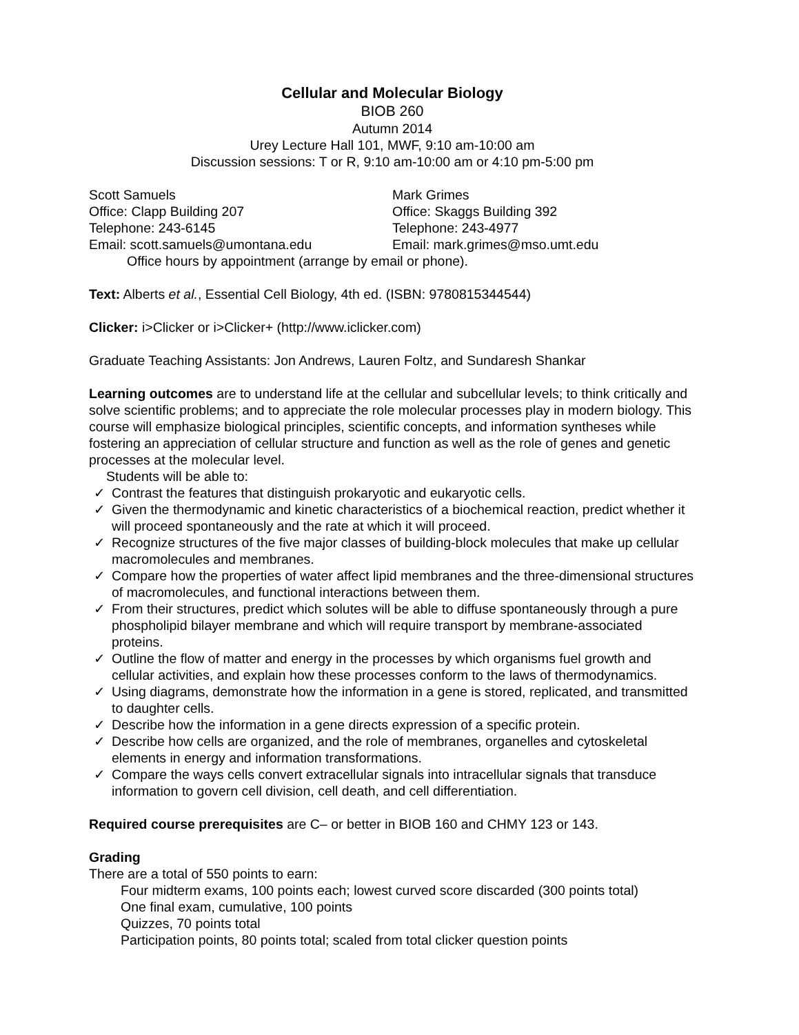Cellular and Molecular Biology
BIOB 260
Autumn 2014
Urey Lecture Hall 101, MWF, 9:10 am-10:00 am
Discussion sessions: T or R, 9:10 am-10:00 am or 4:10 pm-5:00 pm
Scott Samuels
Office: Clapp Building 207
Telephone: 243-6145
Email: scott.samuels@umontana.edu
Mark Grimes
Office: Skaggs Building 392
Telephone: 243-4977
Email: mark.grimes@mso.umt.edu
Office hours by appointment (arrange by email or phone).
Text: Alberts et al., Essential Cell Biology, 4th ed. (ISBN: 9780815344544)
Clicker: i>Clicker or i>Clicker+ (http://www.iclicker.com)
Graduate Teaching Assistants: Jon Andrews, Lauren Foltz, and Sundaresh Shankar
Learning outcomes are to understand life at the cellular and subcellular levels; to think critically and solve scientific problems; and to appreciate the role molecular processes play in modern biology. This course will emphasize biological principles, scientific concepts, and information syntheses while fostering an appreciation of cellular structure and function as well as the role of genes and genetic processes at the molecular level.
Students will be able to:
✓ Contrast the features that distinguish prokaryotic and eukaryotic cells.
✓ Given the thermodynamic and kinetic characteristics of a biochemical reaction, predict whether it will proceed spontaneously and the rate at which it will proceed.
✓ Recognize structures of the five major classes of building-block molecules that make up cellular macromolecules and membranes.
✓ Compare how the properties of water affect lipid membranes and the three-dimensional structures of macromolecules, and functional interactions between them.
✓ From their structures, predict which solutes will be able to diffuse spontaneously through a pure phospholipid bilayer membrane and which will require transport by membrane-associated proteins.
✓ Outline the flow of matter and energy in the processes by which organisms fuel growth and cellular activities, and explain how these processes conform to the laws of thermodynamics.
✓ Using diagrams, demonstrate how the information in a gene is stored, replicated, and transmitted to daughter cells.
✓ Describe how the information in a gene directs expression of a specific protein.
✓ Describe how cells are organized, and the role of membranes, organelles and cytoskeletal elements in energy and information transformations.
✓ Compare the ways cells convert extracellular signals into intracellular signals that transduce information to govern cell division, cell death, and cell differentiation.
Required course prerequisites are C– or better in BIOB 160 and CHMY 123 or 143.
Grading
There are a total of 550 points to earn:
Four midterm exams, 100 points each; lowest curved score discarded (300 points total)
One final exam, cumulative, 100 points
Quizzes, 70 points total
Participation points, 80 points total; scaled from total clicker question points